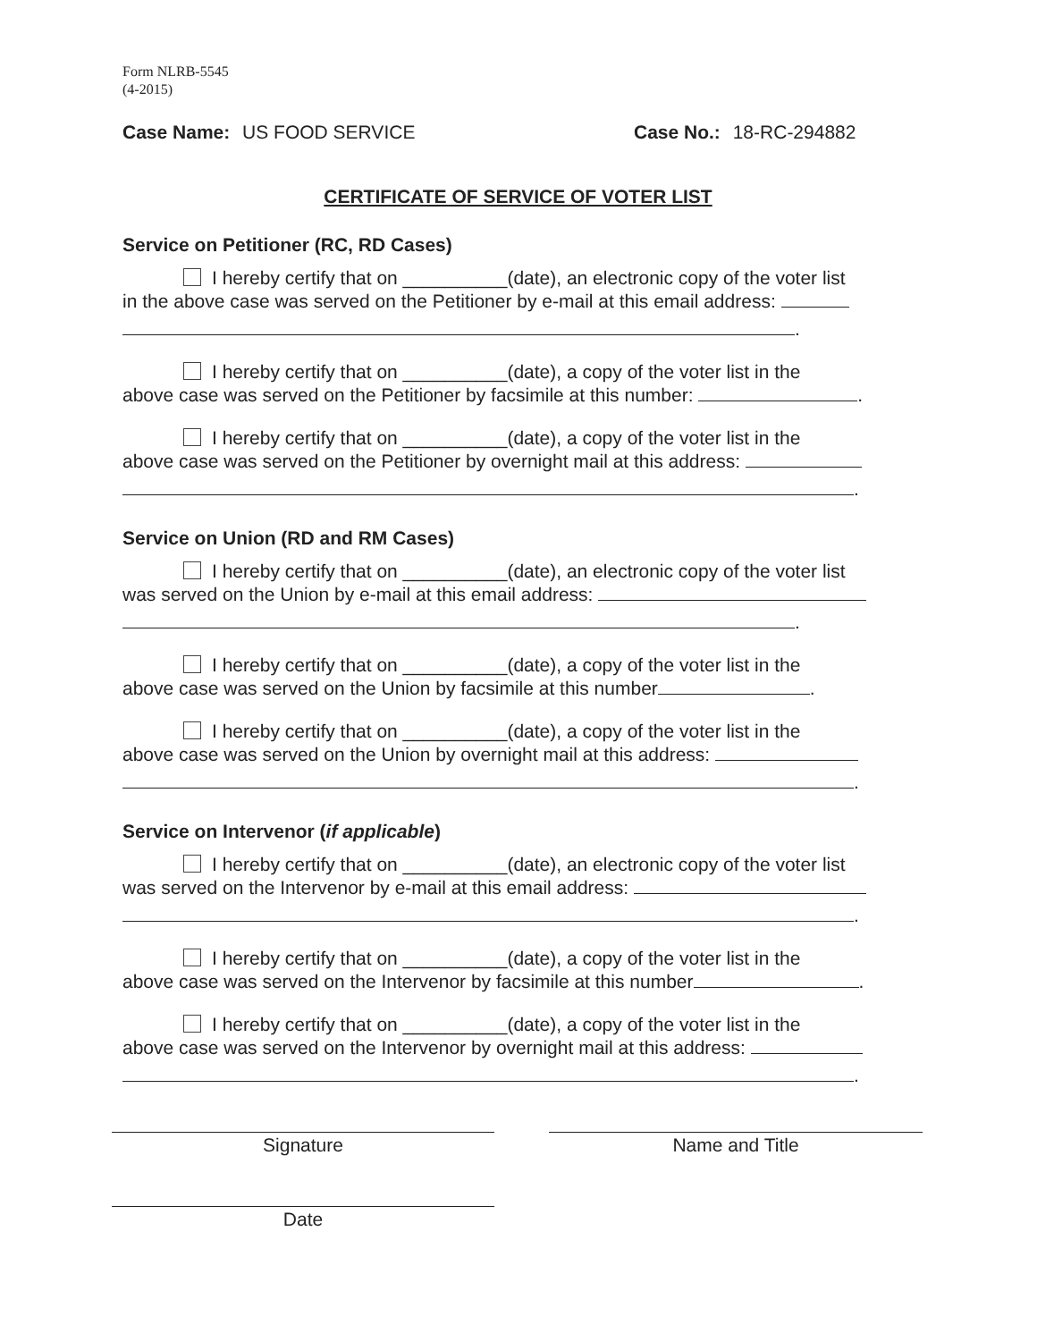Form NLRB-5545
(4-2015)
Case Name: US FOOD SERVICE Case No.: 18-RC-294882
CERTIFICATE OF SERVICE OF VOTER LIST
Service on Petitioner (RC, RD Cases)
I hereby certify that on __________(date), an electronic copy of the voter list
in the above case was served on the Petitioner by e-mail at this email address:
.
I hereby certify that on __________(date), a copy of the voter list in the
above case was served on the Petitioner by facsimile at this number: .
I hereby certify that on __________(date), a copy of the voter list in the
above case was served on the Petitioner by overnight mail at this address:
.
Service on Union (RD and RM Cases)
I hereby certify that on __________(date), an electronic copy of the voter list
was served on the Union by e-mail at this email address:
.
I hereby certify that on __________(date), a copy of the voter list in the
above case was served on the Union by facsimile at this number .
I hereby certify that on __________(date), a copy of the voter list in the
above case was served on the Union by overnight mail at this address:
.
Service on Intervenor (if applicable)
I hereby certify that on __________(date), an electronic copy of the voter list
was served on the Intervenor by e-mail at this email address:
.
I hereby certify that on __________(date), a copy of the voter list in the
above case was served on the Intervenor by facsimile at this number .
I hereby certify that on __________(date), a copy of the voter list in the
above case was served on the Intervenor by overnight mail at this address:
.
Signature Name and Title
Date